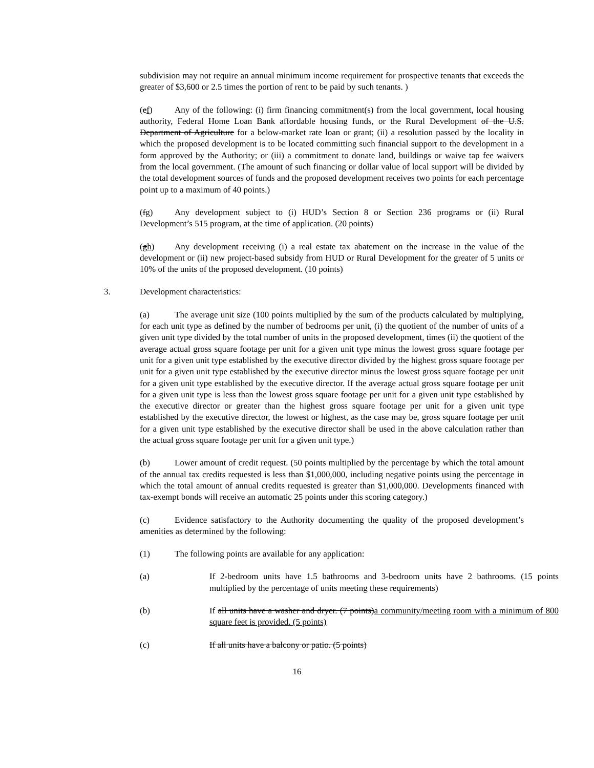subdivision may not require an annual minimum income requirement for prospective tenants that exceeds the greater of $3,600 or 2.5 times the portion of rent to be paid by such tenants. )
(ef) Any of the following: (i) firm financing commitment(s) from the local government, local housing authority, Federal Home Loan Bank affordable housing funds, or the Rural Development of the U.S. Department of Agriculture for a below-market rate loan or grant; (ii) a resolution passed by the locality in which the proposed development is to be located committing such financial support to the development in a form approved by the Authority; or (iii) a commitment to donate land, buildings or waive tap fee waivers from the local government. (The amount of such financing or dollar value of local support will be divided by the total development sources of funds and the proposed development receives two points for each percentage point up to a maximum of 40 points.)
(fg) Any development subject to (i) HUD’s Section 8 or Section 236 programs or (ii) Rural Development’s 515 program, at the time of application. (20 points)
(gh) Any development receiving (i) a real estate tax abatement on the increase in the value of the development or (ii) new project-based subsidy from HUD or Rural Development for the greater of 5 units or 10% of the units of the proposed development. (10 points)
3. Development characteristics:
(a) The average unit size (100 points multiplied by the sum of the products calculated by multiplying, for each unit type as defined by the number of bedrooms per unit, (i) the quotient of the number of units of a given unit type divided by the total number of units in the proposed development, times (ii) the quotient of the average actual gross square footage per unit for a given unit type minus the lowest gross square footage per unit for a given unit type established by the executive director divided by the highest gross square footage per unit for a given unit type established by the executive director minus the lowest gross square footage per unit for a given unit type established by the executive director. If the average actual gross square footage per unit for a given unit type is less than the lowest gross square footage per unit for a given unit type established by the executive director or greater than the highest gross square footage per unit for a given unit type established by the executive director, the lowest or highest, as the case may be, gross square footage per unit for a given unit type established by the executive director shall be used in the above calculation rather than the actual gross square footage per unit for a given unit type.)
(b) Lower amount of credit request. (50 points multiplied by the percentage by which the total amount of the annual tax credits requested is less than $1,000,000, including negative points using the percentage in which the total amount of annual credits requested is greater than $1,000,000. Developments financed with tax-exempt bonds will receive an automatic 25 points under this scoring category.)
(c) Evidence satisfactory to the Authority documenting the quality of the proposed development’s amenities as determined by the following:
(1) The following points are available for any application:
(a) If 2-bedroom units have 1.5 bathrooms and 3-bedroom units have 2 bathrooms. (15 points multiplied by the percentage of units meeting these requirements)
(b) If all units have a washer and dryer. (7 points)a community/meeting room with a minimum of 800 square feet is provided. (5 points)
(c) If all units have a balcony or patio. (5 points)
16